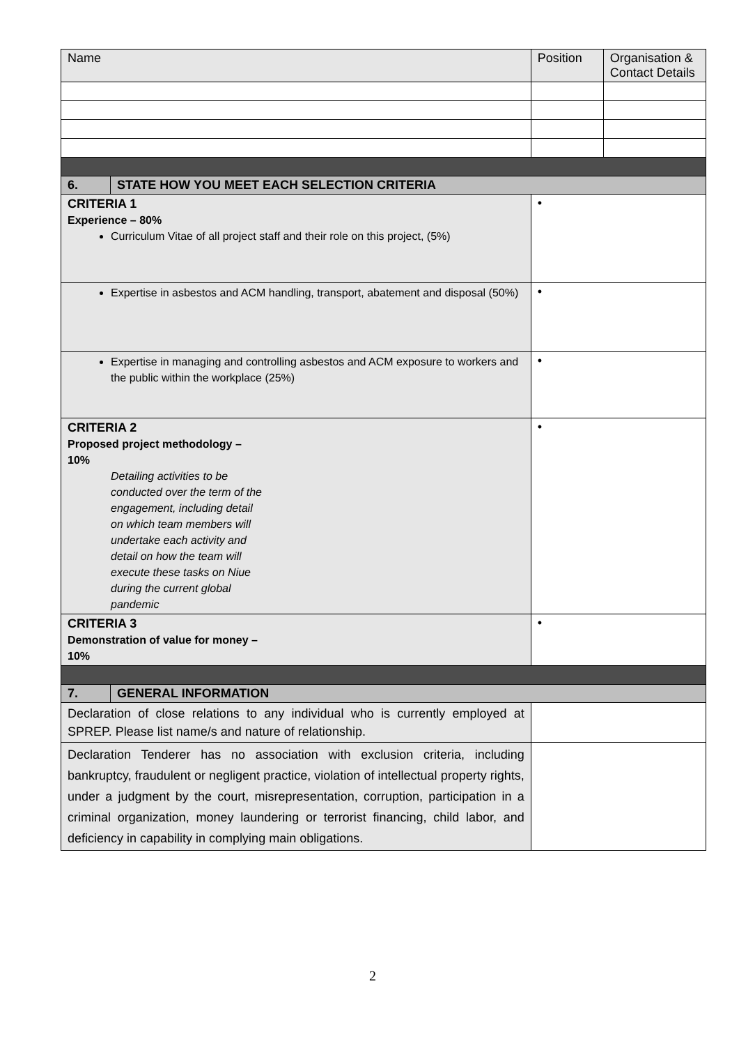| Name | | Position | Organisation & Contact Details |
| --- | --- | --- | --- |
| 6. | STATE HOW YOU MEET EACH SELECTION CRITERIA | | |
| CRITERIA 1 Experience – 80% Curriculum Vitae of all project staff and their role on this project, (5%) | | • | |
| Expertise in asbestos and ACM handling, transport, abatement and disposal (50%) | | • | |
| Expertise in managing and controlling asbestos and ACM exposure to workers and the public within the workplace (25%) | | • | |
| CRITERIA 2 Proposed project methodology – 10% Detailing activities to be conducted over the term of the engagement, including detail on which team members will undertake each activity and detail on how the team will execute these tasks on Niue during the current global pandemic | | • | |
| CRITERIA 3 Demonstration of value for money – 10% | | • | |
| 7. | GENERAL INFORMATION | | |
| Declaration of close relations to any individual who is currently employed at SPREP. Please list name/s and nature of relationship. | | | |
| Declaration Tenderer has no association with exclusion criteria, including bankruptcy, fraudulent or negligent practice, violation of intellectual property rights, under a judgment by the court, misrepresentation, corruption, participation in a criminal organization, money laundering or terrorist financing, child labor, and deficiency in capability in complying main obligations. | | | |
2